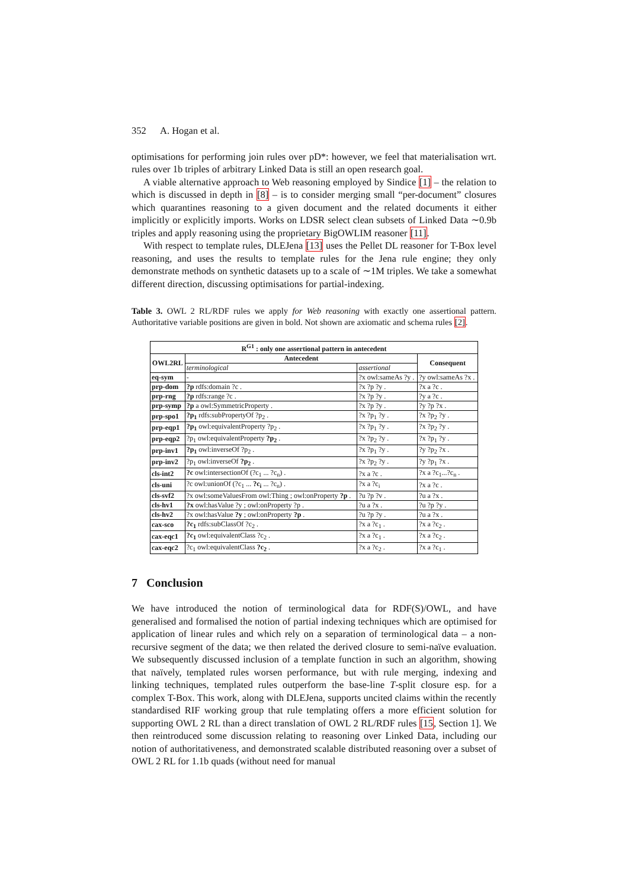352 A. Hogan et al.
optimisations for performing join rules over pD*: however, we feel that materialisation wrt. rules over 1b triples of arbitrary Linked Data is still an open research goal.
A viable alternative approach to Web reasoning employed by Sindice [1] – the relation to which is discussed in depth in [8] – is to consider merging small “per-document” closures which quarantines reasoning to a given document and the related documents it either implicitly or explicitly imports. Works on LDSR select clean subsets of Linked Data ∼0.9b triples and apply reasoning using the proprietary BigOWLIM reasoner [11].
With respect to template rules, DLEJena [13] uses the Pellet DL reasoner for T-Box level reasoning, and uses the results to template rules for the Jena rule engine; they only demonstrate methods on synthetic datasets up to a scale of ∼1M triples. We take a somewhat different direction, discussing optimisations for partial-indexing.
Table 3. OWL 2 RL/RDF rules we apply for Web reasoning with exactly one assertional pattern. Authoritative variable positions are given in bold. Not shown are axiomatic and schema rules [2].
| R<sup>G1</sup> : only one assertional pattern in antecedent | | | |
| --- | --- | --- | --- |
| OWL2RL | Antecedent | | Consequent |
| | terminological | assertional | |
| eq-sym | - | ?x owl:sameAs ?y . | ?y owl:sameAs ?x . |
| prp-dom | ?p rdfs:domain ?c . | ?x ?p ?y . | ?x a ?c . |
| prp-rng | ?p rdfs:range ?c . | ?x ?p ?y . | ?y a ?c . |
| prp-symp | ?p a owl:SymmetricProperty . | ?x ?p ?y . | ?y ?p ?x . |
| prp-spo1 | ?p<sub>1</sub> rdfs:subPropertyOf ?p<sub>2</sub> . | ?x ?p<sub>1</sub> ?y . | ?x ?p<sub>2</sub> ?y . |
| prp-eqp1 | ?p<sub>1</sub> owl:equivalentProperty ?p<sub>2</sub> . | ?x ?p<sub>1</sub> ?y . | ?x ?p<sub>2</sub> ?y . |
| prp-eqp2 | ?p<sub>1</sub> owl:equivalentProperty ?p<sub>2</sub> . | ?x ?p<sub>2</sub> ?y . | ?x ?p<sub>1</sub> ?y . |
| prp-inv1 | ?p<sub>1</sub> owl:inverseOf ?p<sub>2</sub> . | ?x ?p<sub>1</sub> ?y . | ?y ?p<sub>2</sub> ?x . |
| prp-inv2 | ?p<sub>1</sub> owl:inverseOf ?p<sub>2</sub> . | ?x ?p<sub>2</sub> ?y . | ?y ?p<sub>1</sub> ?x . |
| cls-int2 | ?c owl:intersectionOf (?c<sub>1</sub> ... ?c<sub>n</sub>) . | ?x a ?c . | ?x a ?c<sub>1</sub>...?c<sub>n</sub> . |
| cls-uni | ?c owl:unionOf (?c<sub>1</sub> ... ?c<sub>i</sub> ... ?c<sub>n</sub>) . | ?x a ?c<sub>i</sub> | ?x a ?c . |
| cls-svf2 | ?x owl:someValuesFrom owl:Thing ; owl:onProperty ?p . | ?u ?p ?v . | ?u a ?x . |
| cls-hv1 | ?x owl:hasValue ?y ; owl:onProperty ?p . | ?u a ?x . | ?u ?p ?y . |
| cls-hv2 | ?x owl:hasValue ?y ; owl:onProperty ?p . | ?u ?p ?y . | ?u a ?x . |
| cax-sco | ?c<sub>1</sub> rdfs:subClassOf ?c<sub>2</sub> . | ?x a ?c<sub>1</sub> . | ?x a ?c<sub>2</sub> . |
| cax-eqc1 | ?c<sub>1</sub> owl:equivalentClass ?c<sub>2</sub> . | ?x a ?c<sub>1</sub> . | ?x a ?c<sub>2</sub> . |
| cax-eqc2 | ?c<sub>1</sub> owl:equivalentClass ?c<sub>2</sub> . | ?x a ?c<sub>2</sub> . | ?x a ?c<sub>1</sub> . |
7 Conclusion
We have introduced the notion of terminological data for RDF(S)/OWL, and have generalised and formalised the notion of partial indexing techniques which are optimised for application of linear rules and which rely on a separation of terminological data – a non-recursive segment of the data; we then related the derived closure to semi-naïve evaluation. We subsequently discussed inclusion of a template function in such an algorithm, showing that naïvely, templated rules worsen performance, but with rule merging, indexing and linking techniques, templated rules outperform the base-line T-split closure esp. for a complex T-Box. This work, along with DLEJena, supports uncited claims within the recently standardised RIF working group that rule templating offers a more efficient solution for supporting OWL 2 RL than a direct translation of OWL 2 RL/RDF rules [15, Section 1]. We then reintroduced some discussion relating to reasoning over Linked Data, including our notion of authoritativeness, and demonstrated scalable distributed reasoning over a subset of OWL 2 RL for 1.1b quads (without need for manual